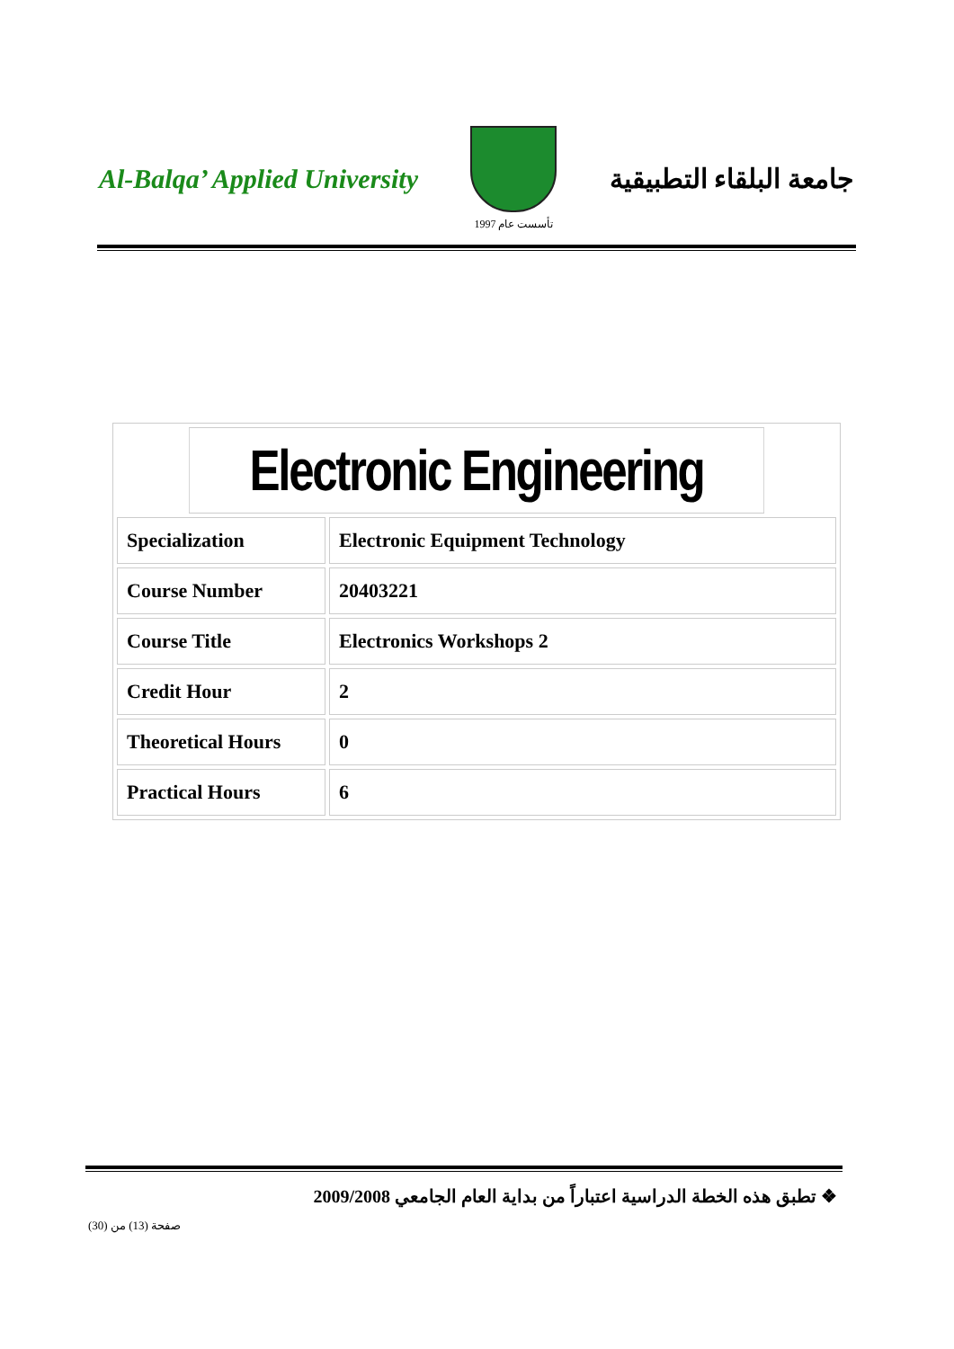Al-Balqa’ Applied University
تأسست عام 1997
جامعة البلقاء التطبيقية
| Electronic Engineering | |
| Specialization | Electronic Equipment Technology |
| Course Number | 20403221 |
| Course Title | Electronics Workshops 2 |
| Credit Hour | 2 |
| Theoretical Hours | 0 |
| Practical Hours | 6 |
❖ تطبق هذه الخطة الدراسية اعتباراً من بداية العام الجامعي 2009/2008
صفحة (13) من (30)